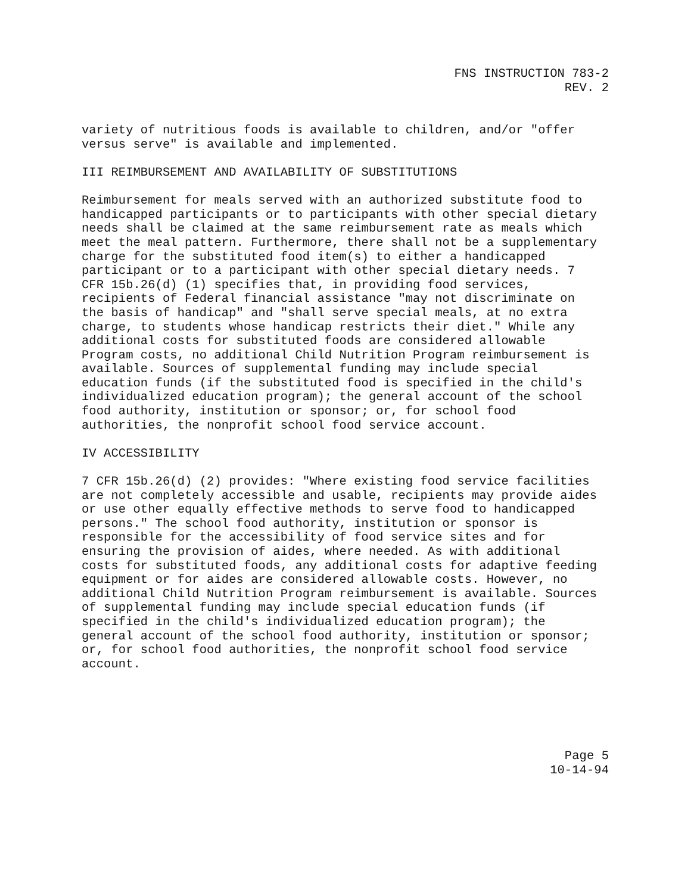FNS INSTRUCTION 783-2
REV. 2
variety of nutritious foods is available to children, and/or "offer versus serve" is available and implemented.
III REIMBURSEMENT AND AVAILABILITY OF SUBSTITUTIONS
Reimbursement for meals served with an authorized substitute food to handicapped participants or to participants with other special dietary needs shall be claimed at the same reimbursement rate as meals which meet the meal pattern. Furthermore, there shall not be a supplementary charge for the substituted food item(s) to either a handicapped participant or to a participant with other special dietary needs. 7 CFR 15b.26(d) (1) specifies that, in providing food services, recipients of Federal financial assistance "may not discriminate on the basis of handicap" and "shall serve special meals, at no extra charge, to students whose handicap restricts their diet." While any additional costs for substituted foods are considered allowable Program costs, no additional Child Nutrition Program reimbursement is available. Sources of supplemental funding may include special education funds (if the substituted food is specified in the child's individualized education program); the general account of the school food authority, institution or sponsor; or, for school food authorities, the nonprofit school food service account.
IV ACCESSIBILITY
7 CFR 15b.26(d) (2) provides: "Where existing food service facilities are not completely accessible and usable, recipients may provide aides or use other equally effective methods to serve food to handicapped persons." The school food authority, institution or sponsor is responsible for the accessibility of food service sites and for ensuring the provision of aides, where needed. As with additional costs for substituted foods, any additional costs for adaptive feeding equipment or for aides are considered allowable costs. However, no additional Child Nutrition Program reimbursement is available. Sources of supplemental funding may include special education funds (if specified in the child's individualized education program); the general account of the school food authority, institution or sponsor; or, for school food authorities, the nonprofit school food service account.
Page 5
10-14-94